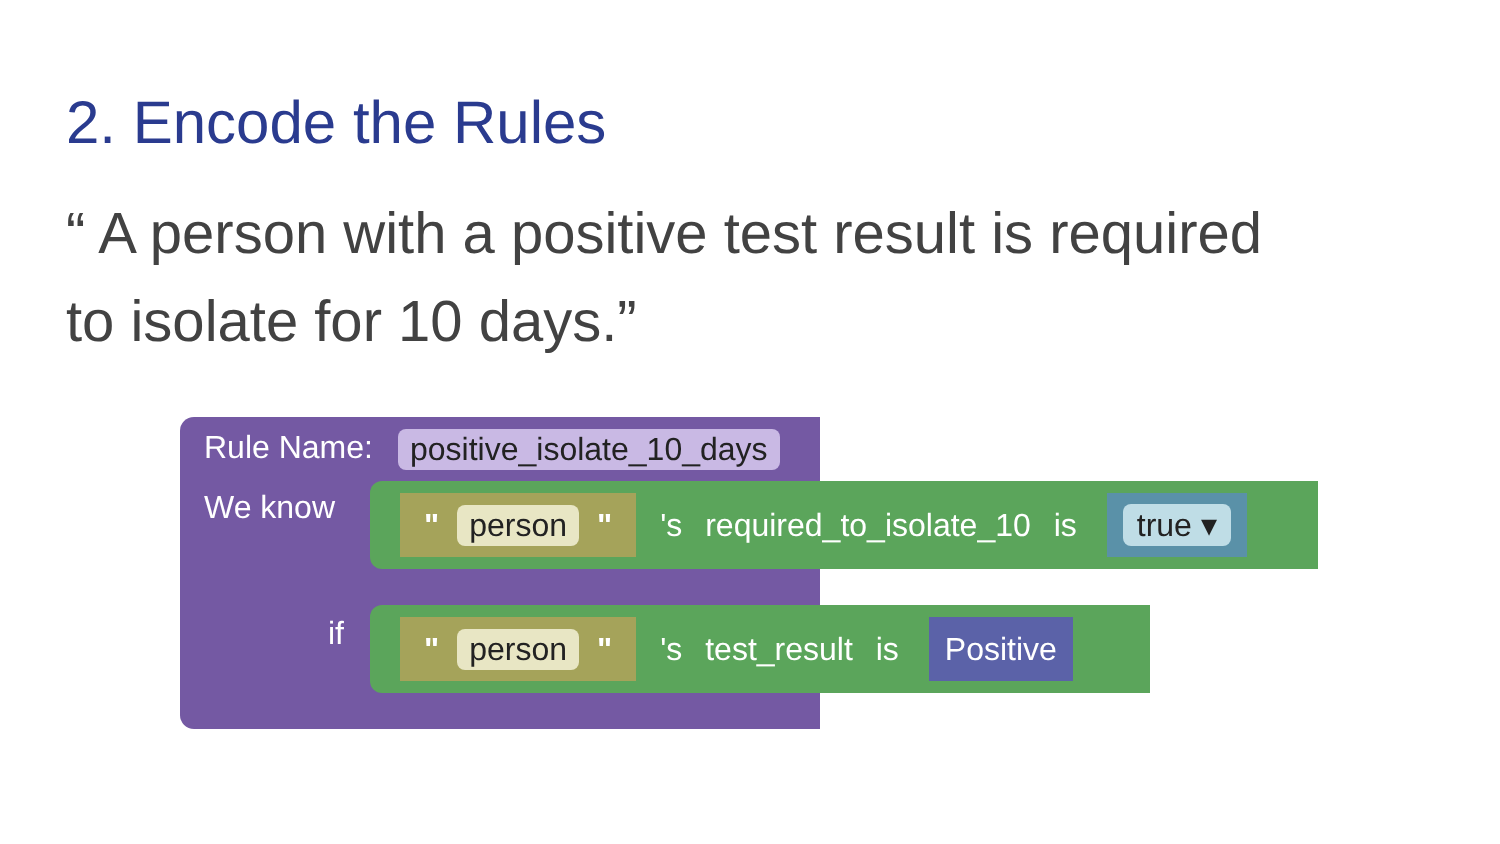2. Encode the Rules
“ A person with a positive test result is required to isolate for 10 days.”
Rule Name: positive_isolate_10_days
We know
" person "
's required_to_isolate_10 is
true ▾
if
" person "
's test_result is
Positive